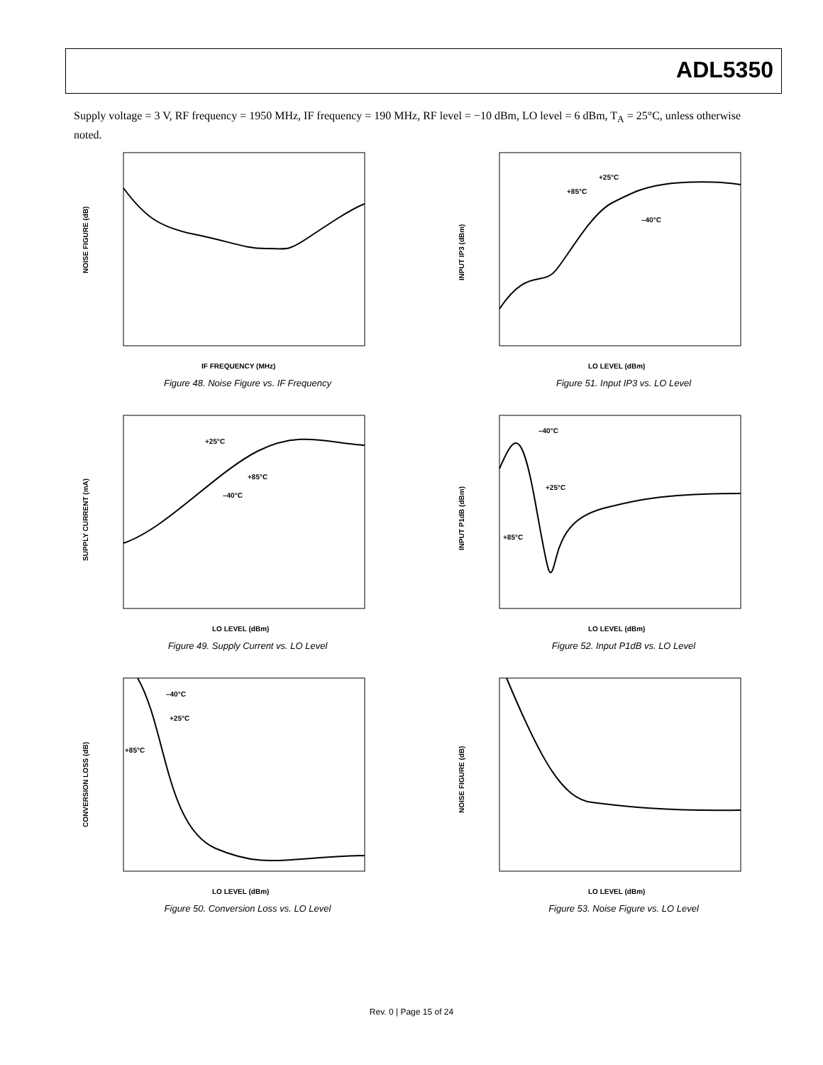ADL5350
Supply voltage = 3 V, RF frequency = 1950 MHz, IF frequency = 190 MHz, RF level = −10 dBm, LO level = 6 dBm, T<sub>A</sub> = 25°C, unless otherwise noted.
NOISE FIGURE (dB)
IF FREQUENCY (MHz)
Figure 48. Noise Figure vs. IF Frequency
INPUT IP3 (dBm)
+25°C
–40°C
+85°C
LO LEVEL (dBm)
Figure 51. Input IP3 vs. LO Level
SUPPLY CURRENT (mA)
+25°C
+85°C
–40°C
LO LEVEL (dBm)
Figure 49. Supply Current vs. LO Level
INPUT P1dB (dBm)
–40°C
+25°C
+85°C
LO LEVEL (dBm)
Figure 52. Input P1dB vs. LO Level
CONVERSION LOSS (dB)
–40°C
+25°C
+85°C
LO LEVEL (dBm)
Figure 50. Conversion Loss vs. LO Level
NOISE FIGURE (dB)
LO LEVEL (dBm)
Figure 53. Noise Figure vs. LO Level
Rev. 0 | Page 15 of 24